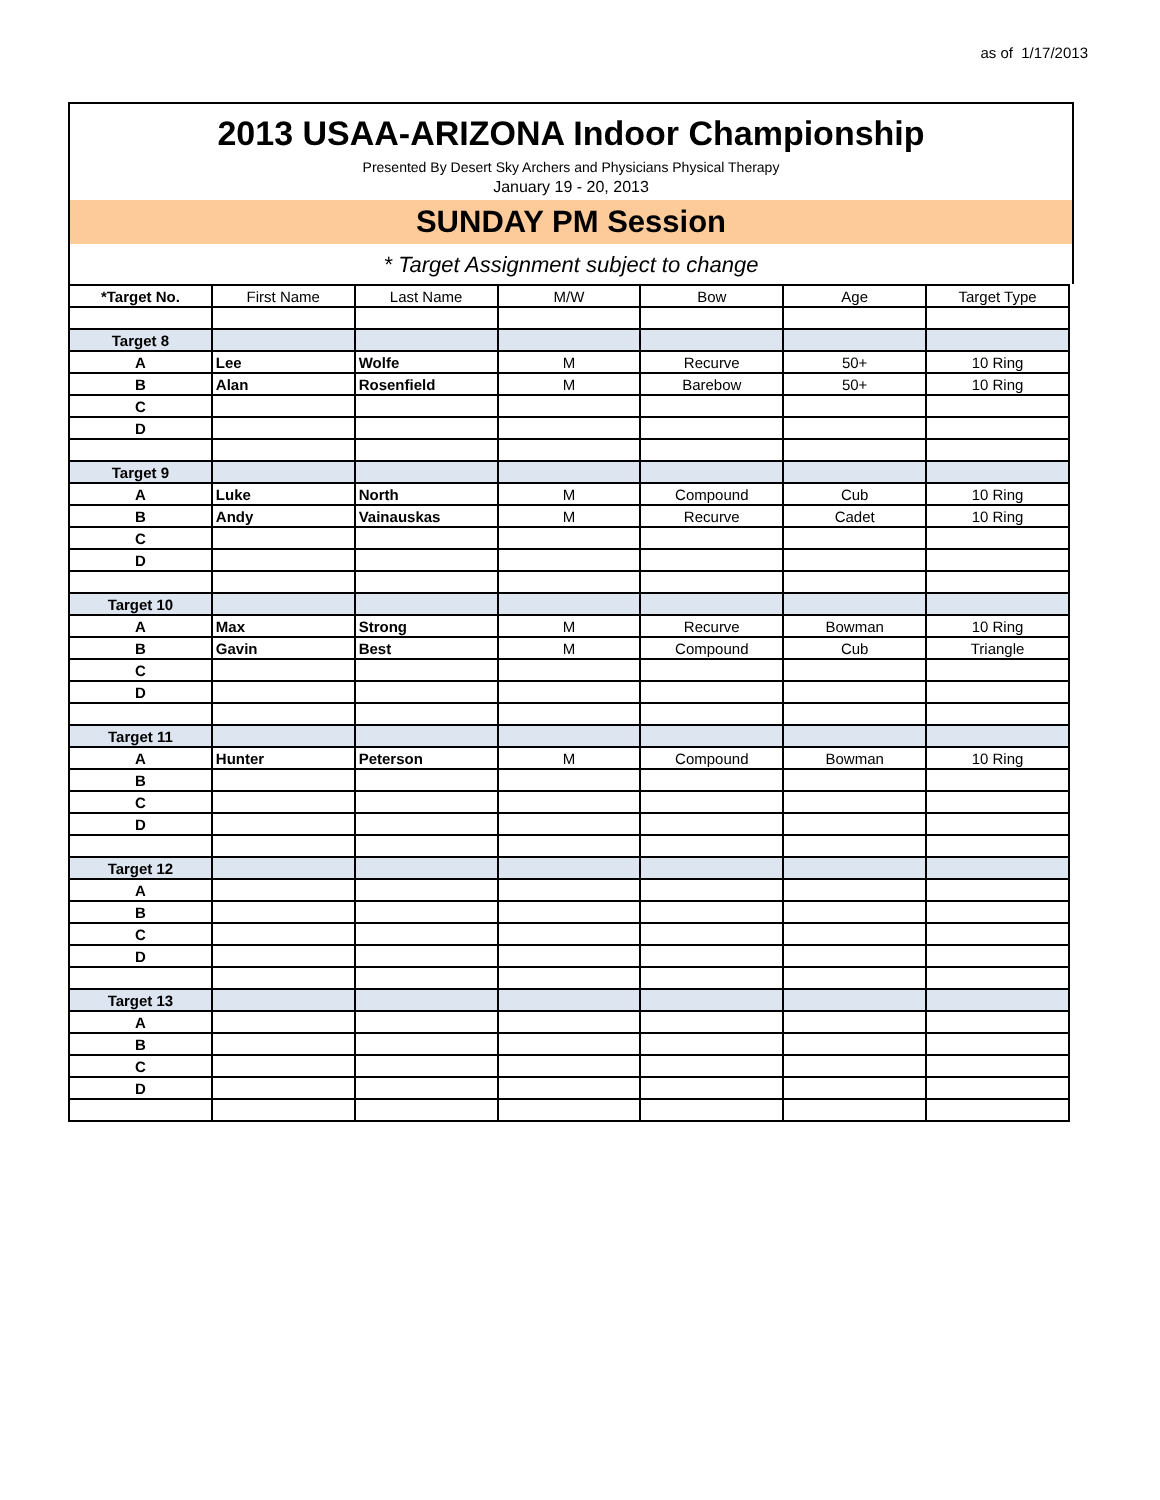as of 1/17/2013
2013 USAA-ARIZONA Indoor Championship
Presented By Desert Sky Archers and Physicians Physical Therapy
January 19 - 20, 2013
SUNDAY PM Session
* Target Assignment subject to change
| *Target No. | First Name | Last Name | M/W | Bow | Age | Target Type |
| --- | --- | --- | --- | --- | --- | --- |
| Target 8 | | | | | | |
| A | Lee | Wolfe | M | Recurve | 50+ | 10 Ring |
| B | Alan | Rosenfield | M | Barebow | 50+ | 10 Ring |
| C | | | | | | |
| D | | | | | | |
| Target 9 | | | | | | |
| A | Luke | North | M | Compound | Cub | 10 Ring |
| B | Andy | Vainauskas | M | Recurve | Cadet | 10 Ring |
| C | | | | | | |
| D | | | | | | |
| Target 10 | | | | | | |
| A | Max | Strong | M | Recurve | Bowman | 10 Ring |
| B | Gavin | Best | M | Compound | Cub | Triangle |
| C | | | | | | |
| D | | | | | | |
| Target 11 | | | | | | |
| A | Hunter | Peterson | M | Compound | Bowman | 10 Ring |
| B | | | | | | |
| C | | | | | | |
| D | | | | | | |
| Target 12 | | | | | | |
| A | | | | | | |
| B | | | | | | |
| C | | | | | | |
| D | | | | | | |
| Target 13 | | | | | | |
| A | | | | | | |
| B | | | | | | |
| C | | | | | | |
| D | | | | | | |